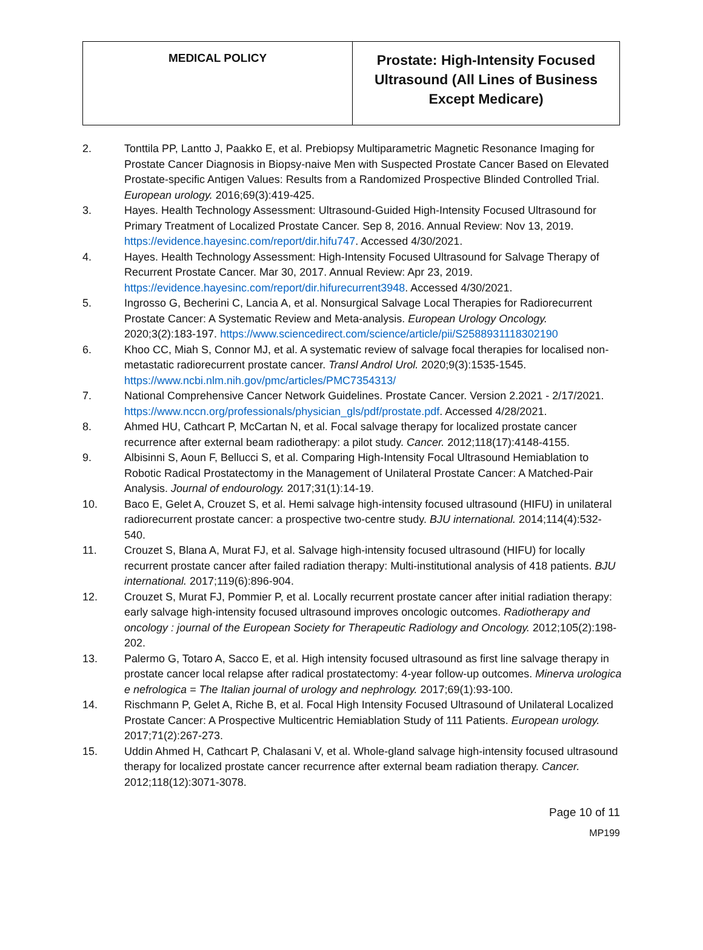| MEDICAL POLICY | Prostate: High-Intensity Focused Ultrasound (All Lines of Business Except Medicare) |
2. Tonttila PP, Lantto J, Paakko E, et al. Prebiopsy Multiparametric Magnetic Resonance Imaging for Prostate Cancer Diagnosis in Biopsy-naive Men with Suspected Prostate Cancer Based on Elevated Prostate-specific Antigen Values: Results from a Randomized Prospective Blinded Controlled Trial. European urology. 2016;69(3):419-425.
3. Hayes. Health Technology Assessment: Ultrasound-Guided High-Intensity Focused Ultrasound for Primary Treatment of Localized Prostate Cancer. Sep 8, 2016. Annual Review: Nov 13, 2019. https://evidence.hayesinc.com/report/dir.hifu747. Accessed 4/30/2021.
4. Hayes. Health Technology Assessment: High-Intensity Focused Ultrasound for Salvage Therapy of Recurrent Prostate Cancer. Mar 30, 2017. Annual Review: Apr 23, 2019. https://evidence.hayesinc.com/report/dir.hifurecurrent3948. Accessed 4/30/2021.
5. Ingrosso G, Becherini C, Lancia A, et al. Nonsurgical Salvage Local Therapies for Radiorecurrent Prostate Cancer: A Systematic Review and Meta-analysis. European Urology Oncology. 2020;3(2):183-197. https://www.sciencedirect.com/science/article/pii/S2588931118302190
6. Khoo CC, Miah S, Connor MJ, et al. A systematic review of salvage focal therapies for localised non-metastatic radiorecurrent prostate cancer. Transl Androl Urol. 2020;9(3):1535-1545. https://www.ncbi.nlm.nih.gov/pmc/articles/PMC7354313/
7. National Comprehensive Cancer Network Guidelines. Prostate Cancer. Version 2.2021 - 2/17/2021. https://www.nccn.org/professionals/physician_gls/pdf/prostate.pdf. Accessed 4/28/2021.
8. Ahmed HU, Cathcart P, McCartan N, et al. Focal salvage therapy for localized prostate cancer recurrence after external beam radiotherapy: a pilot study. Cancer. 2012;118(17):4148-4155.
9. Albisinni S, Aoun F, Bellucci S, et al. Comparing High-Intensity Focal Ultrasound Hemiablation to Robotic Radical Prostatectomy in the Management of Unilateral Prostate Cancer: A Matched-Pair Analysis. Journal of endourology. 2017;31(1):14-19.
10. Baco E, Gelet A, Crouzet S, et al. Hemi salvage high-intensity focused ultrasound (HIFU) in unilateral radiorecurrent prostate cancer: a prospective two-centre study. BJU international. 2014;114(4):532-540.
11. Crouzet S, Blana A, Murat FJ, et al. Salvage high-intensity focused ultrasound (HIFU) for locally recurrent prostate cancer after failed radiation therapy: Multi-institutional analysis of 418 patients. BJU international. 2017;119(6):896-904.
12. Crouzet S, Murat FJ, Pommier P, et al. Locally recurrent prostate cancer after initial radiation therapy: early salvage high-intensity focused ultrasound improves oncologic outcomes. Radiotherapy and oncology : journal of the European Society for Therapeutic Radiology and Oncology. 2012;105(2):198-202.
13. Palermo G, Totaro A, Sacco E, et al. High intensity focused ultrasound as first line salvage therapy in prostate cancer local relapse after radical prostatectomy: 4-year follow-up outcomes. Minerva urologica e nefrologica = The Italian journal of urology and nephrology. 2017;69(1):93-100.
14. Rischmann P, Gelet A, Riche B, et al. Focal High Intensity Focused Ultrasound of Unilateral Localized Prostate Cancer: A Prospective Multicentric Hemiablation Study of 111 Patients. European urology. 2017;71(2):267-273.
15. Uddin Ahmed H, Cathcart P, Chalasani V, et al. Whole-gland salvage high-intensity focused ultrasound therapy for localized prostate cancer recurrence after external beam radiation therapy. Cancer. 2012;118(12):3071-3078.
Page 10 of 11
MP199